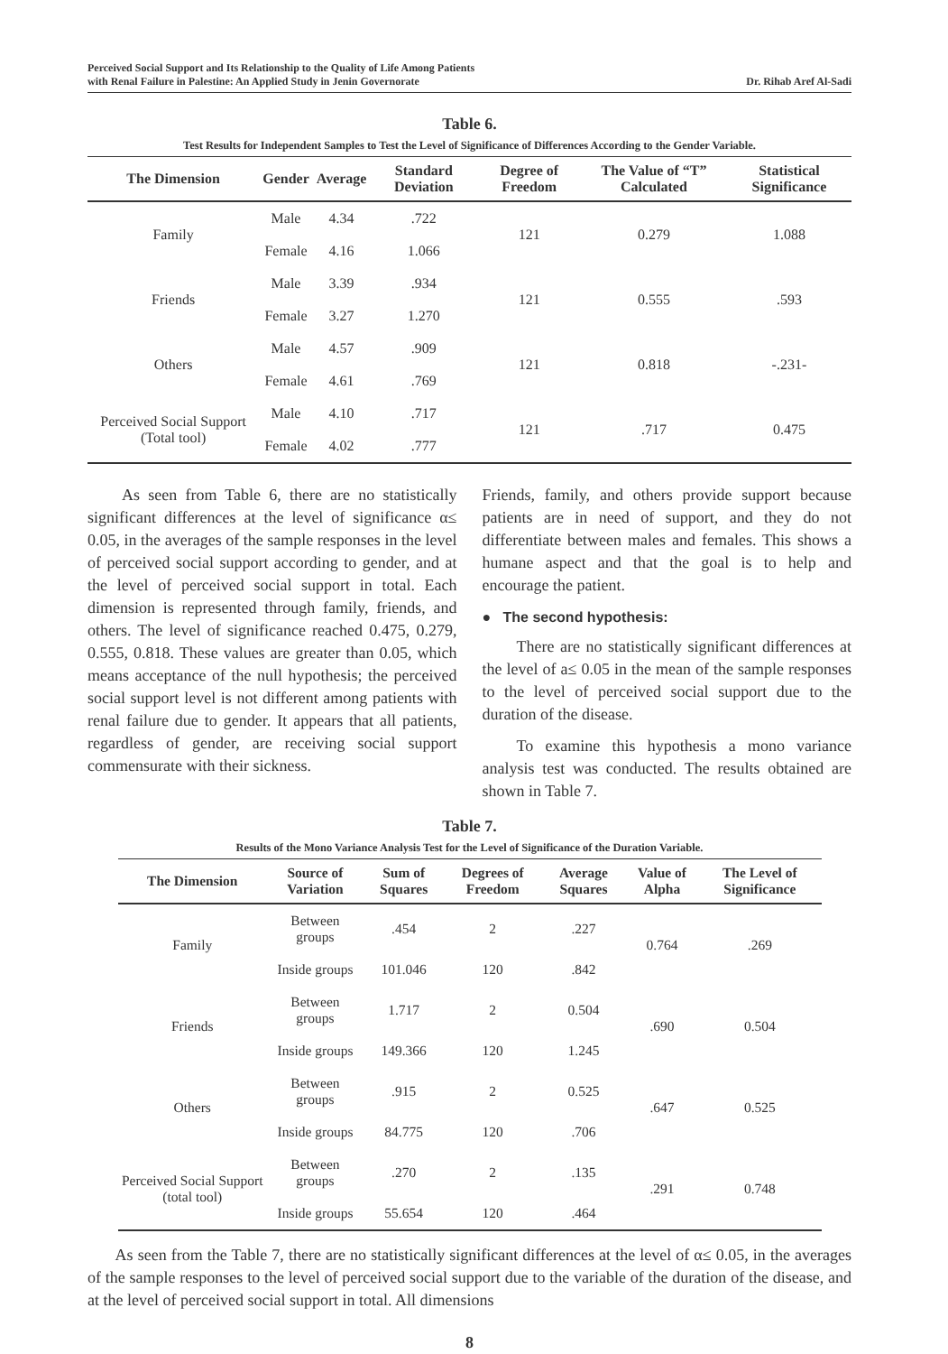Perceived Social Support and Its Relationship to the Quality of Life Among Patients
with Renal Failure in Palestine: An Applied Study in Jenin Governorate
Dr. Rihab Aref Al-Sadi
Table 6.
Test Results for Independent Samples to Test the Level of Significance of Differences According to the Gender Variable.
| The Dimension | Gender | Average | Standard Deviation | Degree of Freedom | The Value of “T” Calculated | Statistical Significance |
| --- | --- | --- | --- | --- | --- | --- |
| Family | Male | 4.34 | .722 | 121 | 0.279 | 1.088 |
| | Female | 4.16 | 1.066 | | | |
| Friends | Male | 3.39 | .934 | 121 | 0.555 | .593 |
| | Female | 3.27 | 1.270 | | | |
| Others | Male | 4.57 | .909 | 121 | 0.818 | -.231- |
| | Female | 4.61 | .769 | | | |
| Perceived Social Support (Total tool) | Male | 4.10 | .717 | 121 | .717 | 0.475 |
| | Female | 4.02 | .777 | | | |
As seen from Table 6, there are no statistically significant differences at the level of significance α≤ 0.05, in the averages of the sample responses in the level of perceived social support according to gender, and at the level of perceived social support in total. Each dimension is represented through family, friends, and others. The level of significance reached 0.475, 0.279, 0.555, 0.818. These values are greater than 0.05, which means acceptance of the null hypothesis; the perceived social support level is not different among patients with renal failure due to gender. It appears that all patients, regardless of gender, are receiving social support commensurate with their sickness.
Friends, family, and others provide support because patients are in need of support, and they do not differentiate between males and females. This shows a humane aspect and that the goal is to help and encourage the patient.
● The second hypothesis:
There are no statistically significant differences at the level of a≤ 0.05 in the mean of the sample responses to the level of perceived social support due to the duration of the disease.
To examine this hypothesis a mono variance analysis test was conducted. The results obtained are shown in Table 7.
Table 7.
Results of the Mono Variance Analysis Test for the Level of Significance of the Duration Variable.
| The Dimension | Source of Variation | Sum of Squares | Degrees of Freedom | Average Squares | Value of Alpha | The Level of Significance |
| --- | --- | --- | --- | --- | --- | --- |
| Family | Between groups | .454 | 2 | .227 | 0.764 | .269 |
| | Inside groups | 101.046 | 120 | .842 | | |
| Friends | Between groups | 1.717 | 2 | 0.504 | .690 | 0.504 |
| | Inside groups | 149.366 | 120 | 1.245 | | |
| Others | Between groups | .915 | 2 | 0.525 | .647 | 0.525 |
| | Inside groups | 84.775 | 120 | .706 | | |
| Perceived Social Support (total tool) | Between groups | .270 | 2 | .135 | .291 | 0.748 |
| | Inside groups | 55.654 | 120 | .464 | | |
As seen from the Table 7, there are no statistically significant differences at the level of α≤ 0.05, in the averages of the sample responses to the level of perceived social support due to the variable of the duration of the disease, and at the level of perceived social support in total. All dimensions
8